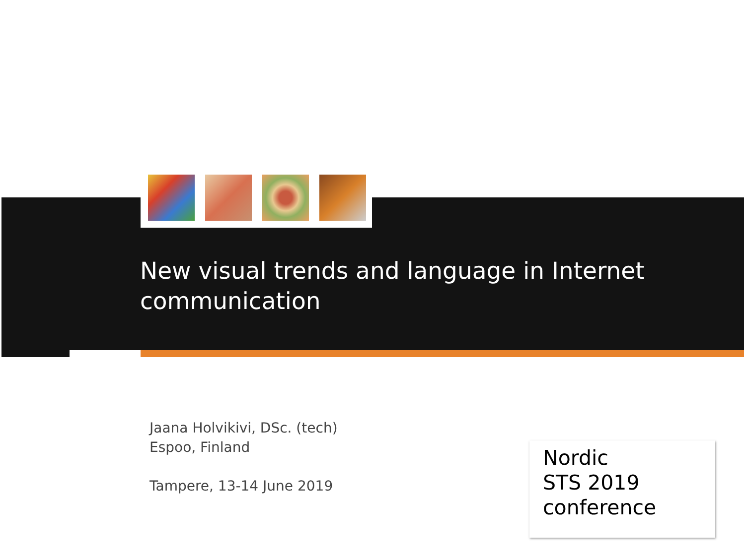New visual trends and language in Internet communication
Jaana Holvikivi, DSc. (tech)
Espoo, Finland
Tampere, 13-14 June 2019
Nordic
STS 2019
conference